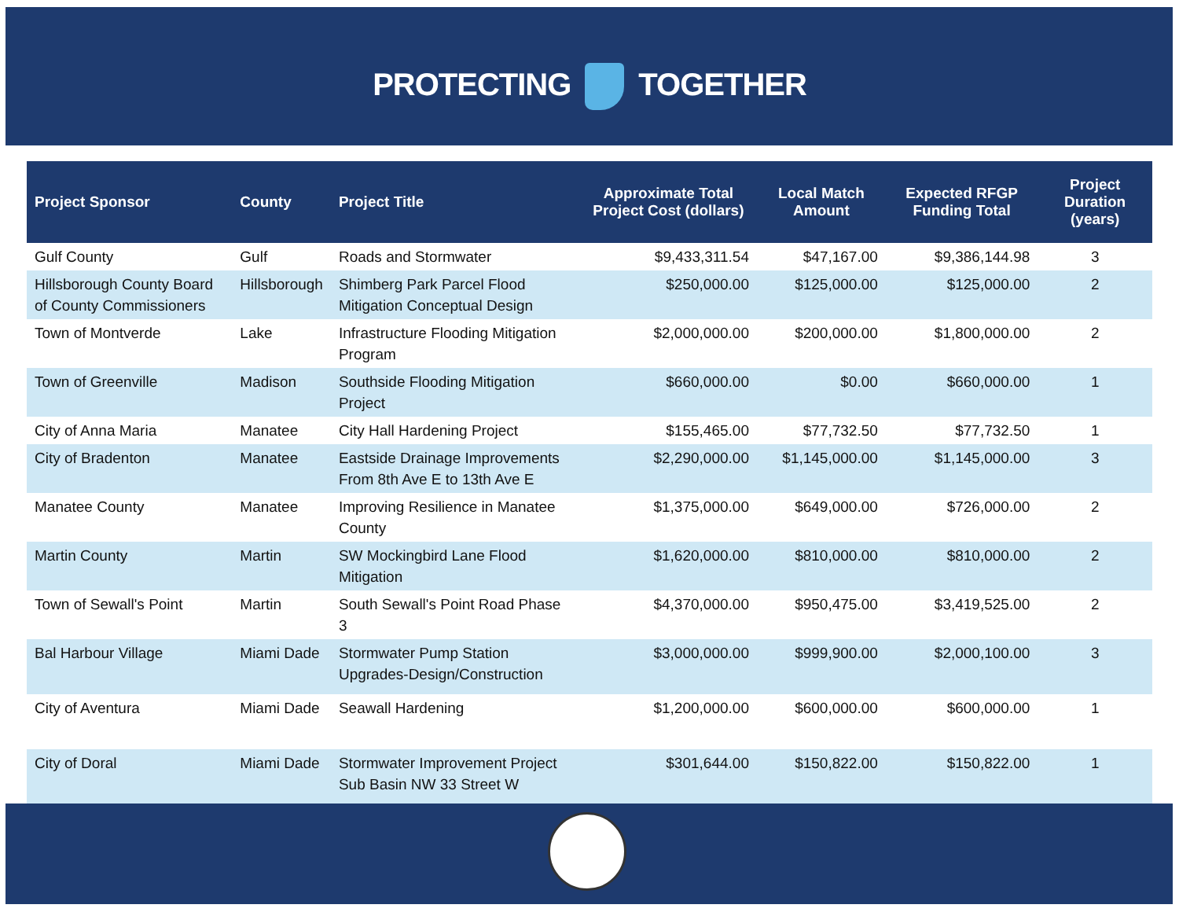PROTECTING TOGETHER
| Project Sponsor | County | Project Title | Approximate Total Project Cost (dollars) | Local Match Amount | Expected RFGP Funding Total | Project Duration (years) |
| --- | --- | --- | --- | --- | --- | --- |
| Gulf County | Gulf | Roads and Stormwater | $9,433,311.54 | $47,167.00 | $9,386,144.98 | 3 |
| Hillsborough County Board of County Commissioners | Hillsborough | Shimberg Park Parcel Flood Mitigation Conceptual Design | $250,000.00 | $125,000.00 | $125,000.00 | 2 |
| Town of Montverde | Lake | Infrastructure Flooding Mitigation Program | $2,000,000.00 | $200,000.00 | $1,800,000.00 | 2 |
| Town of Greenville | Madison | Southside Flooding Mitigation Project | $660,000.00 | $0.00 | $660,000.00 | 1 |
| City of Anna Maria | Manatee | City Hall Hardening Project | $155,465.00 | $77,732.50 | $77,732.50 | 1 |
| City of Bradenton | Manatee | Eastside Drainage Improvements From 8th Ave E to 13th Ave E | $2,290,000.00 | $1,145,000.00 | $1,145,000.00 | 3 |
| Manatee County | Manatee | Improving Resilience in Manatee County | $1,375,000.00 | $649,000.00 | $726,000.00 | 2 |
| Martin County | Martin | SW Mockingbird Lane Flood Mitigation | $1,620,000.00 | $810,000.00 | $810,000.00 | 2 |
| Town of Sewall's Point | Martin | South Sewall's Point Road Phase 3 | $4,370,000.00 | $950,475.00 | $3,419,525.00 | 2 |
| Bal Harbour Village | Miami Dade | Stormwater Pump Station Upgrades-Design/Construction | $3,000,000.00 | $999,900.00 | $2,000,100.00 | 3 |
| City of Aventura | Miami Dade | Seawall Hardening | $1,200,000.00 | $600,000.00 | $600,000.00 | 1 |
| City of Doral | Miami Dade | Stormwater Improvement Project Sub Basin NW 33 Street W | $301,644.00 | $150,822.00 | $150,822.00 | 1 |